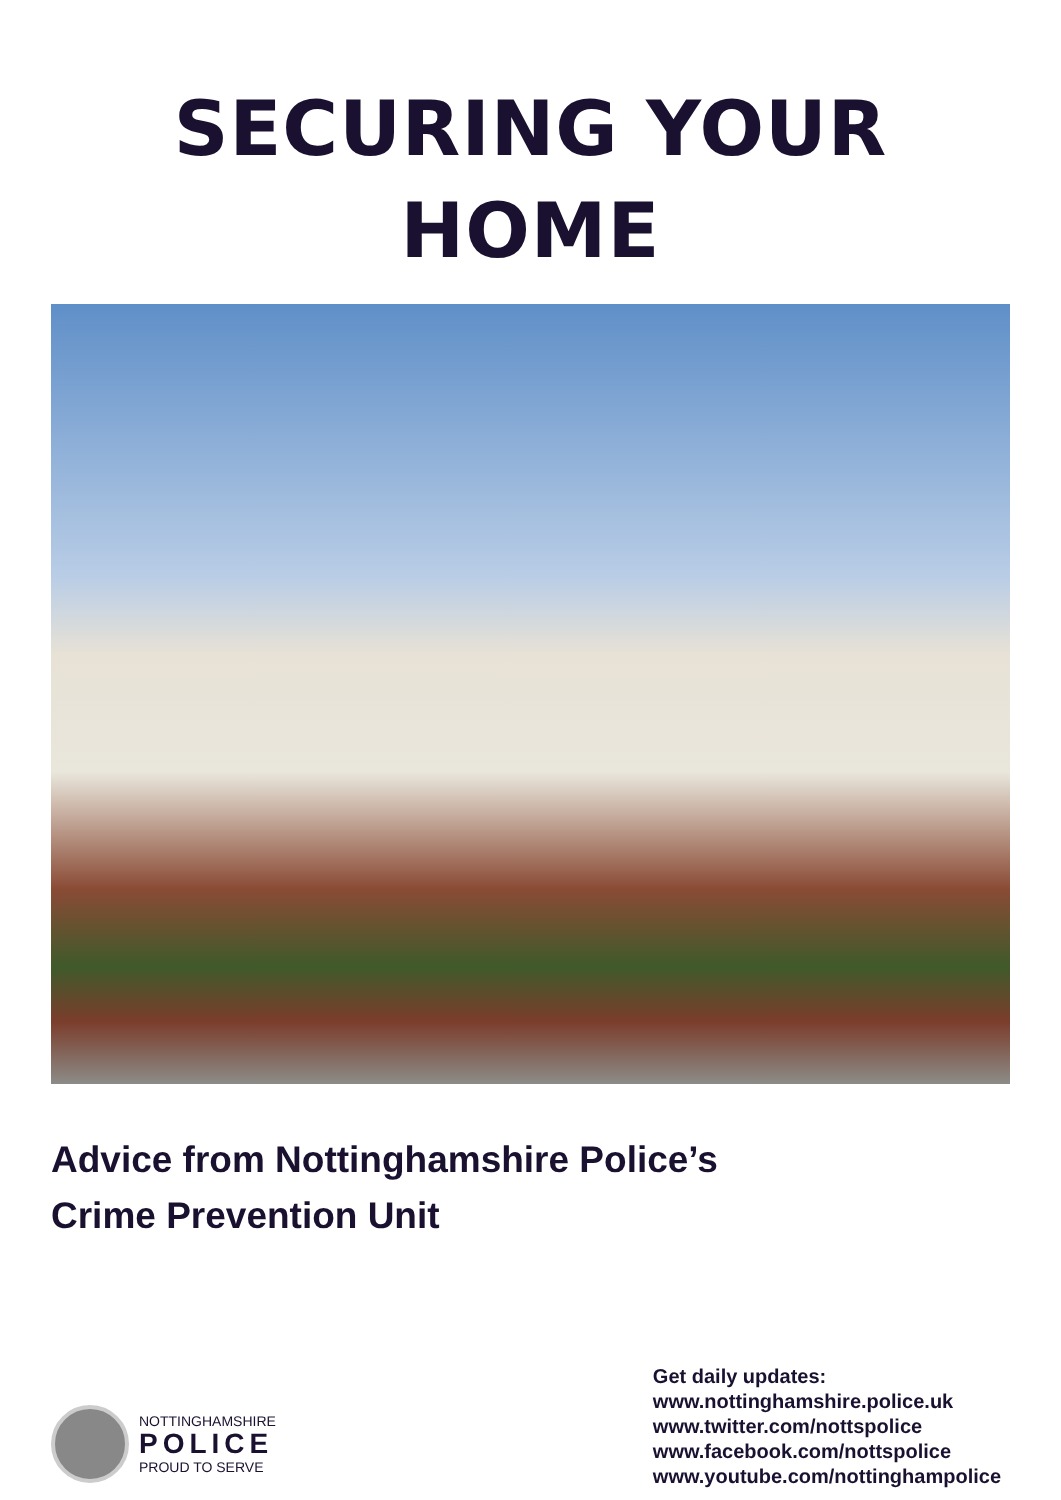SECURING YOUR
HOME
Advice from Nottinghamshire Police’s
Crime Prevention Unit
NOTTINGHAMSHIRE
POLICE
PROUD TO SERVE
Get daily updates:
www.nottinghamshire.police.uk
www.twitter.com/nottspolice
www.facebook.com/nottspolice
www.youtube.com/nottinghampolice